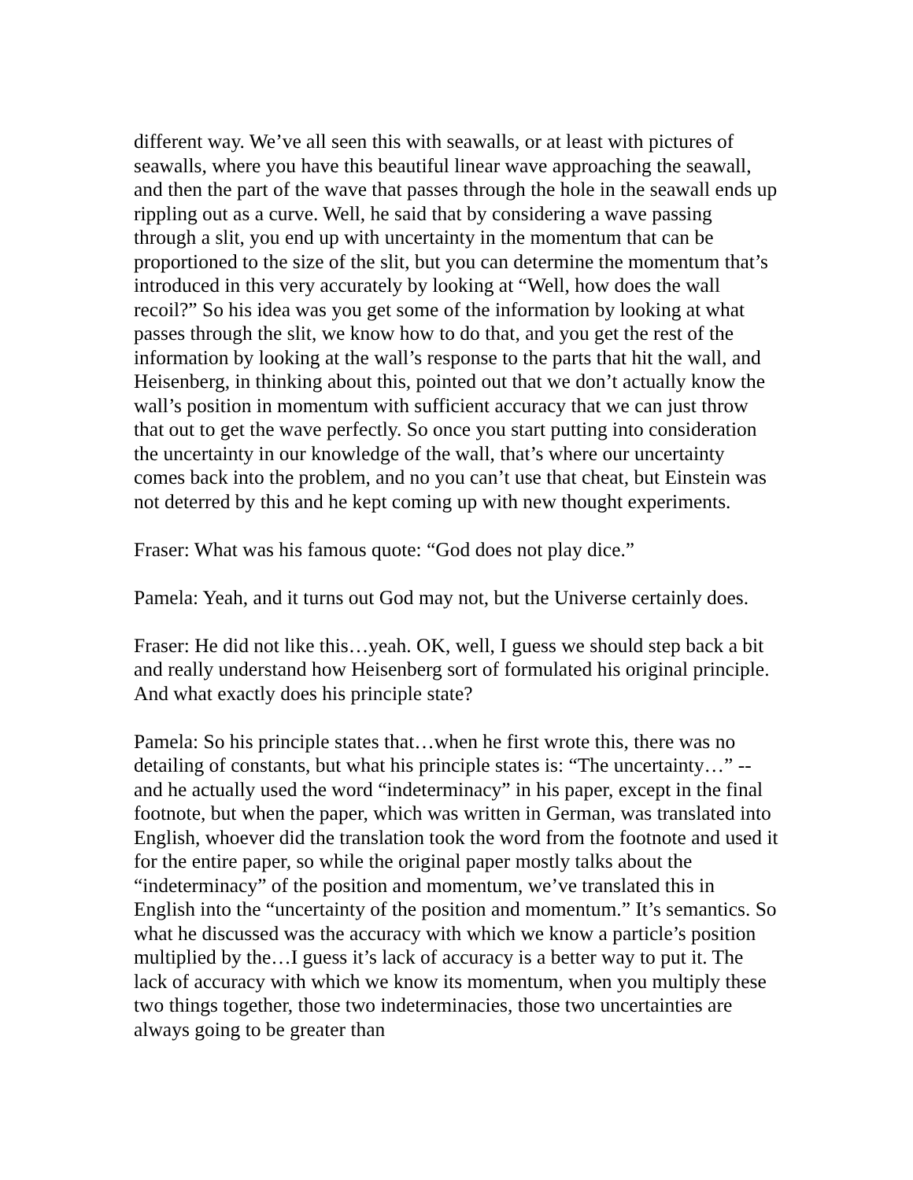different way. We’ve all seen this with seawalls, or at least with pictures of seawalls, where you have this beautiful linear wave approaching the seawall, and then the part of the wave that passes through the hole in the seawall ends up rippling out as a curve. Well, he said that by considering a wave passing through a slit, you end up with uncertainty in the momentum that can be proportioned to the size of the slit, but you can determine the momentum that’s introduced in this very accurately by looking at “Well, how does the wall recoil?” So his idea was you get some of the information by looking at what passes through the slit, we know how to do that, and you get the rest of the information by looking at the wall’s response to the parts that hit the wall, and Heisenberg, in thinking about this, pointed out that we don’t actually know the wall’s position in momentum with sufficient accuracy that we can just throw that out to get the wave perfectly. So once you start putting into consideration the uncertainty in our knowledge of the wall, that’s where our uncertainty comes back into the problem, and no you can’t use that cheat, but Einstein was not deterred by this and he kept coming up with new thought experiments.
Fraser: What was his famous quote: “God does not play dice.”
Pamela: Yeah, and it turns out God may not, but the Universe certainly does.
Fraser: He did not like this…yeah. OK, well, I guess we should step back a bit and really understand how Heisenberg sort of formulated his original principle. And what exactly does his principle state?
Pamela: So his principle states that…when he first wrote this, there was no detailing of constants, but what his principle states is: “The uncertainty…” -- and he actually used the word “indeterminacy” in his paper, except in the final footnote, but when the paper, which was written in German, was translated into English, whoever did the translation took the word from the footnote and used it for the entire paper, so while the original paper mostly talks about the “indeterminacy” of the position and momentum, we’ve translated this in English into the “uncertainty of the position and momentum.” It’s semantics. So what he discussed was the accuracy with which we know a particle’s position multiplied by the…I guess it’s lack of accuracy is a better way to put it. The lack of accuracy with which we know its momentum, when you multiply these two things together, those two indeterminacies, those two uncertainties are always going to be greater than